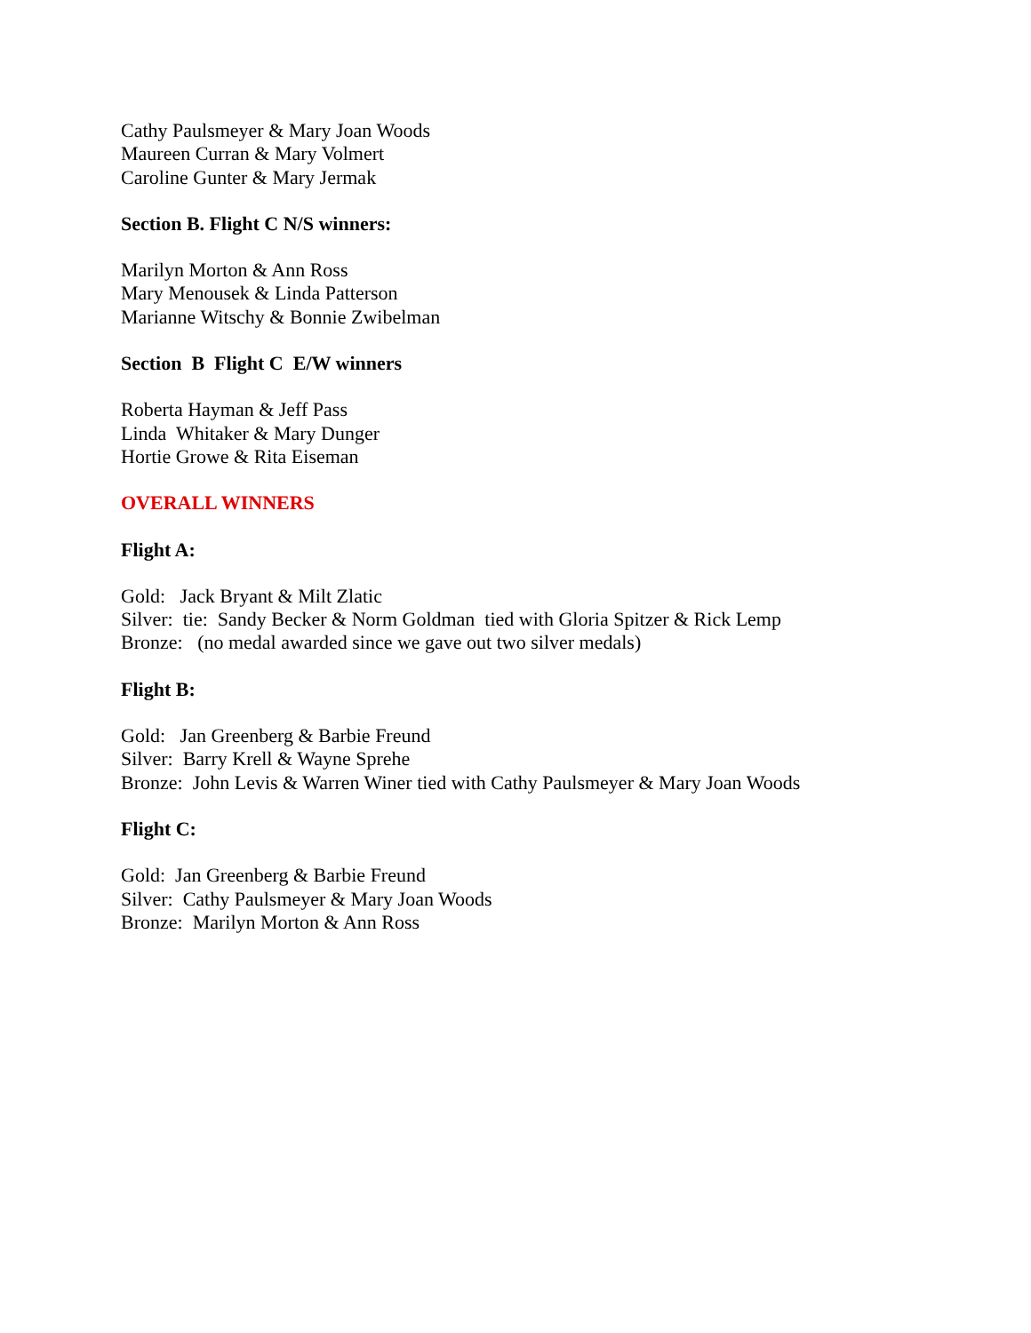Cathy Paulsmeyer & Mary Joan Woods
Maureen Curran & Mary Volmert
Caroline Gunter & Mary Jermak
Section B. Flight C N/S winners:
Marilyn Morton & Ann Ross
Mary Menousek & Linda Patterson
Marianne Witschy & Bonnie Zwibelman
Section B Flight C E/W winners
Roberta Hayman & Jeff Pass
Linda Whitaker & Mary Dunger
Hortie Growe & Rita Eiseman
OVERALL WINNERS
Flight A:
Gold: Jack Bryant & Milt Zlatic
Silver: tie: Sandy Becker & Norm Goldman tied with Gloria Spitzer & Rick Lemp
Bronze: (no medal awarded since we gave out two silver medals)
Flight B:
Gold: Jan Greenberg & Barbie Freund
Silver: Barry Krell & Wayne Sprehe
Bronze: John Levis & Warren Winer tied with Cathy Paulsmeyer & Mary Joan Woods
Flight C:
Gold: Jan Greenberg & Barbie Freund
Silver: Cathy Paulsmeyer & Mary Joan Woods
Bronze: Marilyn Morton & Ann Ross